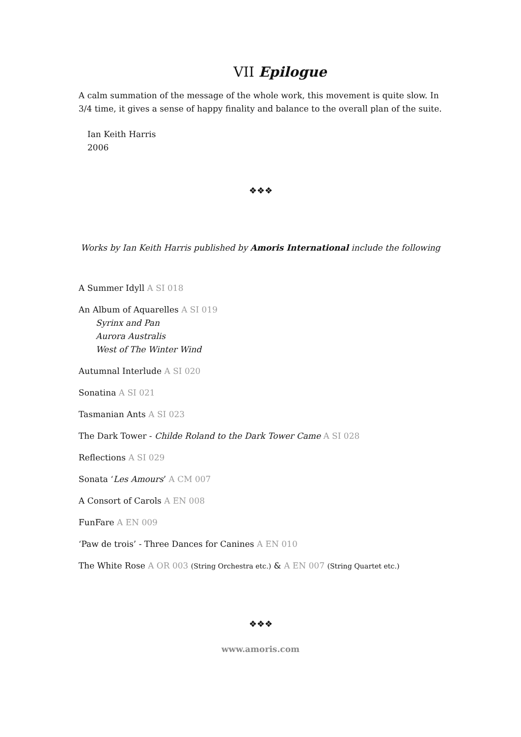VII Epilogue
A calm summation of the message of the whole work, this movement is quite slow. In 3/4 time, it gives a sense of happy finality and balance to the overall plan of the suite.
Ian Keith Harris
2006
❖❖❖
Works by Ian Keith Harris published by Amoris International include the following
A Summer Idyll A SI 018
An Album of Aquarelles A SI 019
Syrinx and Pan
Aurora Australis
West of The Winter Wind
Autumnal Interlude A SI 020
Sonatina A SI 021
Tasmanian Ants A SI 023
The Dark Tower - Childe Roland to the Dark Tower Came A SI 028
Reflections A SI 029
Sonata ‘Les Amours’ A CM 007
A Consort of Carols A EN 008
FunFare A EN 009
‘Paw de trois’ - Three Dances for Canines A EN 010
The White Rose A OR 003 (String Orchestra etc.) & A EN 007 (String Quartet etc.)
❖❖❖
www.amoris.com